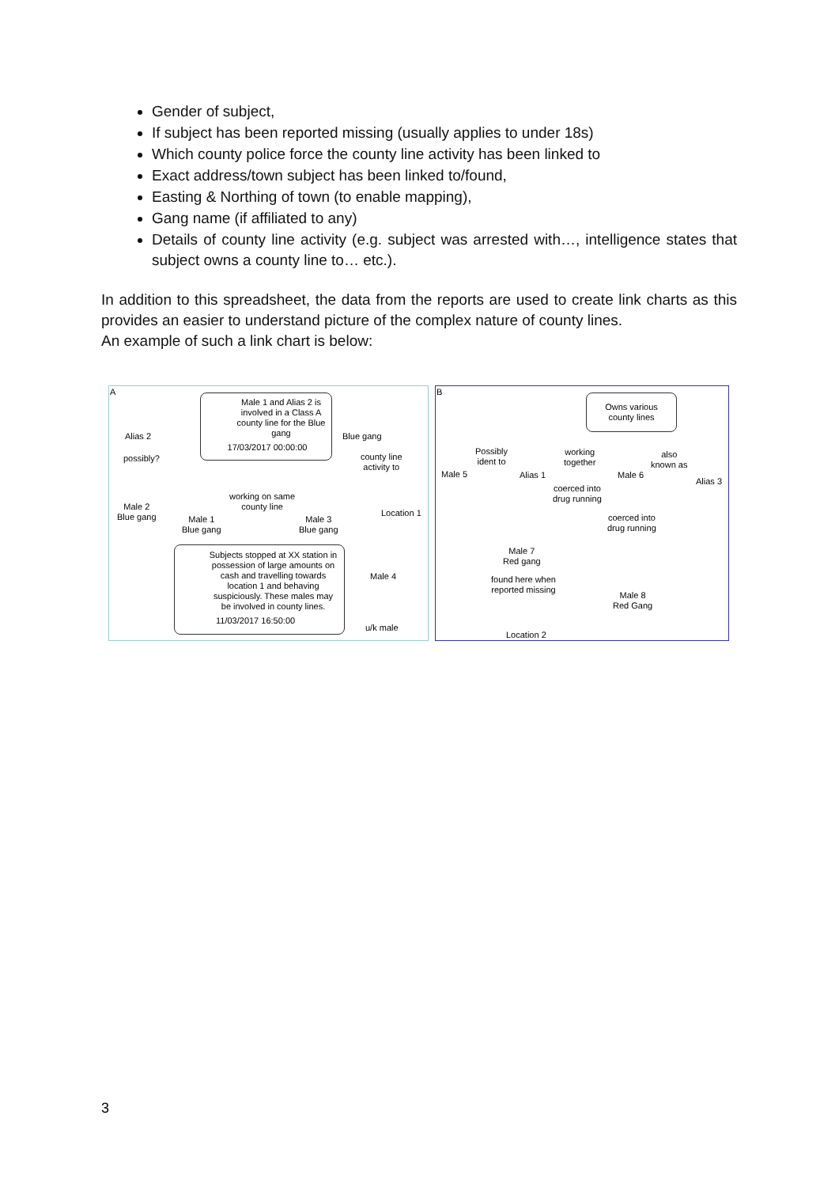Gender of subject,
If subject has been reported missing (usually applies to under 18s)
Which county police force the county line activity has been linked to
Exact address/town subject has been linked to/found,
Easting & Northing of town (to enable mapping),
Gang name (if affiliated to any)
Details of county line activity (e.g. subject was arrested with…, intelligence states that subject owns a county line to… etc.).
In addition to this spreadsheet, the data from the reports are used to create link charts as this provides an easier to understand picture of the complex nature of county lines.
An example of such a link chart is below:
A
Male 1 and Alias 2 is involved in a Class A county line for the Blue gang
17/03/2017 00:00:00
Alias 2
possibly?
Male 2
Blue gang
Blue gang
county line
activity to
Location 1
working on same
county line
Male 1
Blue gang
Male 3
Blue gang
Subjects stopped at XX station in possession of large amounts on cash and travelling towards location 1 and behaving suspiciously. These males may be involved in county lines.
11/03/2017 16:50:00
Male 4
u/k male
B
Owns various county lines
Male 5
Possibly
ident to
Alias 1
working
together
Male 6
also
known as
Alias 3
coerced into
drug running
coerced into
drug running
Male 7
Red gang
found here when
reported missing
Male 8
Red Gang
Location 2
3